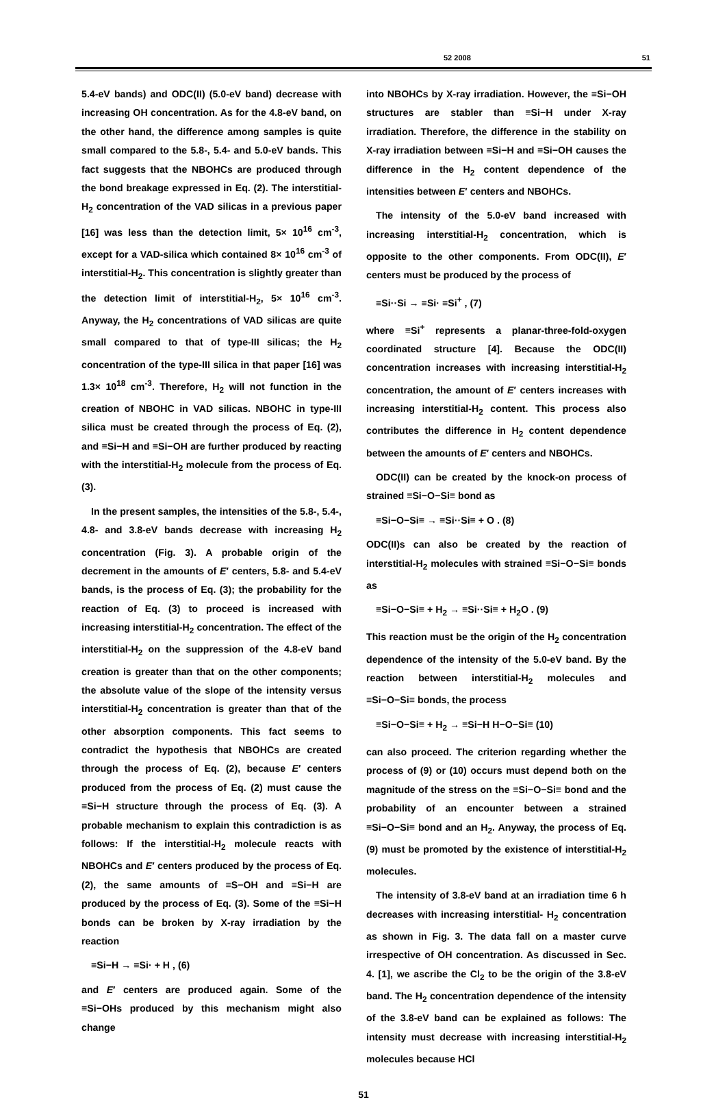52 2008 51
5.4-eV bands) and ODC(II) (5.0-eV band) decrease with increasing OH concentration. As for the 4.8-eV band, on the other hand, the difference among samples is quite small compared to the 5.8-, 5.4- and 5.0-eV bands. This fact suggests that the NBOHCs are produced through the bond breakage expressed in Eq. (2). The interstitial-H<sub>2</sub> concentration of the VAD silicas in a previous paper [16] was less than the detection limit, 5× 10<sup>16</sup> cm<sup>-3</sup>, except for a VAD-silica which contained 8× 10<sup>16</sup> cm<sup>-3</sup> of interstitial-H<sub>2</sub>. This concentration is slightly greater than the detection limit of interstitial-H<sub>2</sub>, 5× 10<sup>16</sup> cm<sup>-3</sup>. Anyway, the H<sub>2</sub> concentrations of VAD silicas are quite small compared to that of type-III silicas; the H<sub>2</sub> concentration of the type-III silica in that paper [16] was 1.3× 10<sup>18</sup> cm<sup>-3</sup>. Therefore, H<sub>2</sub> will not function in the creation of NBOHC in VAD silicas. NBOHC in type-III silica must be created through the process of Eq. (2), and ≡Si−H and ≡Si−OH are further produced by reacting with the interstitial-H<sub>2</sub> molecule from the process of Eq. (3).
In the present samples, the intensities of the 5.8-, 5.4-, 4.8- and 3.8-eV bands decrease with increasing H<sub>2</sub> concentration (Fig. 3). A probable origin of the decrement in the amounts of E′ centers, 5.8- and 5.4-eV bands, is the process of Eq. (3); the probability for the reaction of Eq. (3) to proceed is increased with increasing interstitial-H<sub>2</sub> concentration. The effect of the interstitial-H<sub>2</sub> on the suppression of the 4.8-eV band creation is greater than that on the other components; the absolute value of the slope of the intensity versus interstitial-H<sub>2</sub> concentration is greater than that of the other absorption components. This fact seems to contradict the hypothesis that NBOHCs are created through the process of Eq. (2), because E′ centers produced from the process of Eq. (2) must cause the ≡Si−H structure through the process of Eq. (3). A probable mechanism to explain this contradiction is as follows: If the interstitial-H<sub>2</sub> molecule reacts with NBOHCs and E′ centers produced by the process of Eq. (2), the same amounts of ≡S−OH and ≡Si−H are produced by the process of Eq. (3). Some of the ≡Si−H bonds can be broken by X-ray irradiation by the reaction
≡Si−H → ≡Si· + H , (6)
and E′ centers are produced again. Some of the ≡Si−OHs produced by this mechanism might also change
into NBOHCs by X-ray irradiation. However, the ≡Si−OH structures are stabler than ≡Si−H under X-ray irradiation. Therefore, the difference in the stability on X-ray irradiation between ≡Si−H and ≡Si−OH causes the difference in the H<sub>2</sub> content dependence of the intensities between E′ centers and NBOHCs.
The intensity of the 5.0-eV band increased with increasing interstitial-H<sub>2</sub> concentration, which is opposite to the other components. From ODC(II), E′ centers must be produced by the process of
≡Si··Si → ≡Si· ≡Si<sup>+</sup> , (7)
where ≡Si<sup>+</sup> represents a planar-three-fold-oxygen coordinated structure [4]. Because the ODC(II) concentration increases with increasing interstitial-H<sub>2</sub> concentration, the amount of E′ centers increases with increasing interstitial-H<sub>2</sub> content. This process also contributes the difference in H<sub>2</sub> content dependence between the amounts of E′ centers and NBOHCs.
ODC(II) can be created by the knock-on process of strained ≡Si−O−Si≡ bond as
≡Si−O−Si≡ → ≡Si··Si≡ + O . (8)
ODC(II)s can also be created by the reaction of interstitial-H<sub>2</sub> molecules with strained ≡Si−O−Si≡ bonds as
≡Si−O−Si≡ + H<sub>2</sub> → ≡Si··Si≡ + H<sub>2</sub>O . (9)
This reaction must be the origin of the H<sub>2</sub> concentration dependence of the intensity of the 5.0-eV band. By the reaction between interstitial-H<sub>2</sub> molecules and ≡Si−O−Si≡ bonds, the process
≡Si−O−Si≡ + H<sub>2</sub> → ≡Si−H H−O−Si≡ (10)
can also proceed. The criterion regarding whether the process of (9) or (10) occurs must depend both on the magnitude of the stress on the ≡Si−O−Si≡ bond and the probability of an encounter between a strained ≡Si−O−Si≡ bond and an H<sub>2</sub>. Anyway, the process of Eq. (9) must be promoted by the existence of interstitial-H<sub>2</sub> molecules.
The intensity of 3.8-eV band at an irradiation time 6 h decreases with increasing interstitial- H<sub>2</sub> concentration as shown in Fig. 3. The data fall on a master curve irrespective of OH concentration. As discussed in Sec. 4. [1], we ascribe the Cl<sub>2</sub> to be the origin of the 3.8-eV band. The H<sub>2</sub> concentration dependence of the intensity of the 3.8-eV band can be explained as follows: The intensity must decrease with increasing interstitial-H<sub>2</sub> molecules because HCl
51